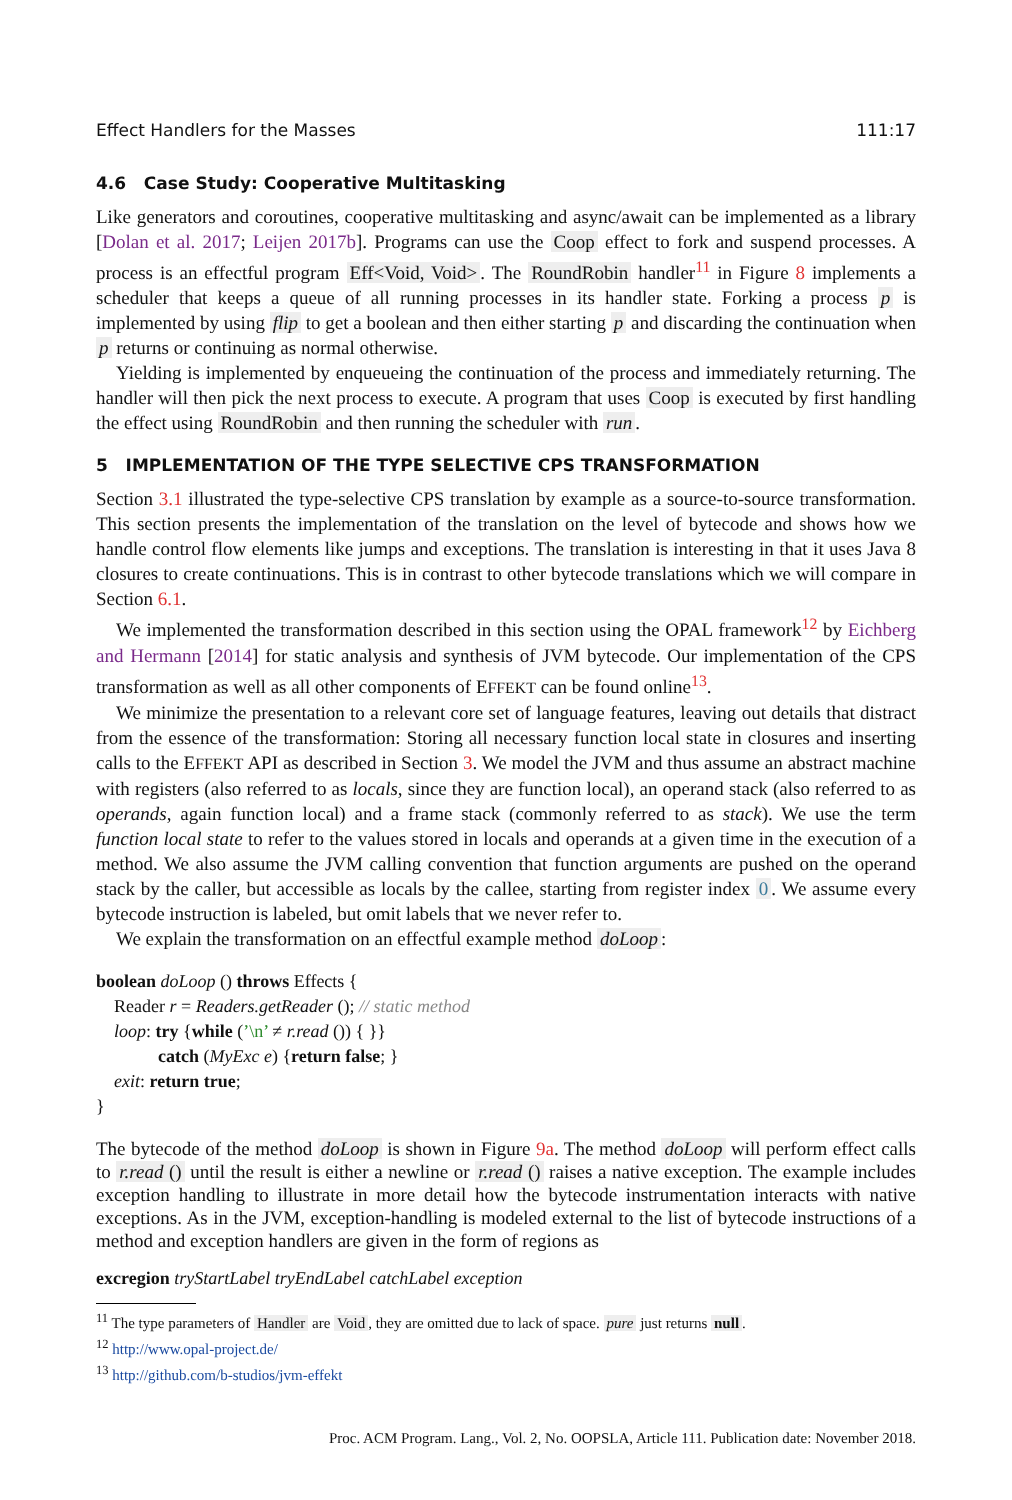Effect Handlers for the Masses 111:17
4.6 Case Study: Cooperative Multitasking
Like generators and coroutines, cooperative multitasking and async/await can be implemented as a library [Dolan et al. 2017; Leijen 2017b]. Programs can use the Coop effect to fork and suspend processes. A process is an effectful program Eff<Void, Void>. The RoundRobin handler<sup>11</sup> in Figure 8 implements a scheduler that keeps a queue of all running processes in its handler state. Forking a process p is implemented by using flip to get a boolean and then either starting p and discarding the continuation when p returns or continuing as normal otherwise.
Yielding is implemented by enqueueing the continuation of the process and immediately returning. The handler will then pick the next process to execute. A program that uses Coop is executed by first handling the effect using RoundRobin and then running the scheduler with run.
5 IMPLEMENTATION OF THE TYPE SELECTIVE CPS TRANSFORMATION
Section 3.1 illustrated the type-selective CPS translation by example as a source-to-source transformation. This section presents the implementation of the translation on the level of bytecode and shows how we handle control flow elements like jumps and exceptions. The translation is interesting in that it uses Java 8 closures to create continuations. This is in contrast to other bytecode translations which we will compare in Section 6.1.
We implemented the transformation described in this section using the OPAL framework<sup>12</sup> by Eichberg and Hermann [2014] for static analysis and synthesis of JVM bytecode. Our implementation of the CPS transformation as well as all other components of EFFEKT can be found online<sup>13</sup>.
We minimize the presentation to a relevant core set of language features, leaving out details that distract from the essence of the transformation: Storing all necessary function local state in closures and inserting calls to the EFFEKT API as described in Section 3. We model the JVM and thus assume an abstract machine with registers (also referred to as locals, since they are function local), an operand stack (also referred to as operands, again function local) and a frame stack (commonly referred to as stack). We use the term function local state to refer to the values stored in locals and operands at a given time in the execution of a method. We also assume the JVM calling convention that function arguments are pushed on the operand stack by the caller, but accessible as locals by the callee, starting from register index 0. We assume every bytecode instruction is labeled, but omit labels that we never refer to.
We explain the transformation on an effectful example method doLoop:
boolean doLoop () throws Effects {
Reader r = Readers.getReader (); // static method
loop: try {while (’\n’ ≠ r.read ()) { }}
catch (MyExc e) {return false; }
exit: return true;
}
The bytecode of the method doLoop is shown in Figure 9a. The method doLoop will perform effect calls to r.read () until the result is either a newline or r.read () raises a native exception. The example includes exception handling to illustrate in more detail how the bytecode instrumentation interacts with native exceptions. As in the JVM, exception-handling is modeled external to the list of bytecode instructions of a method and exception handlers are given in the form of regions as
excregion tryStartLabel tryEndLabel catchLabel exception
<sup>11</sup> The type parameters of Handler are Void, they are omitted due to lack of space. pure just returns null.
<sup>12</sup> http://www.opal-project.de/
<sup>13</sup> http://github.com/b-studios/jvm-effekt
Proc. ACM Program. Lang., Vol. 2, No. OOPSLA, Article 111. Publication date: November 2018.